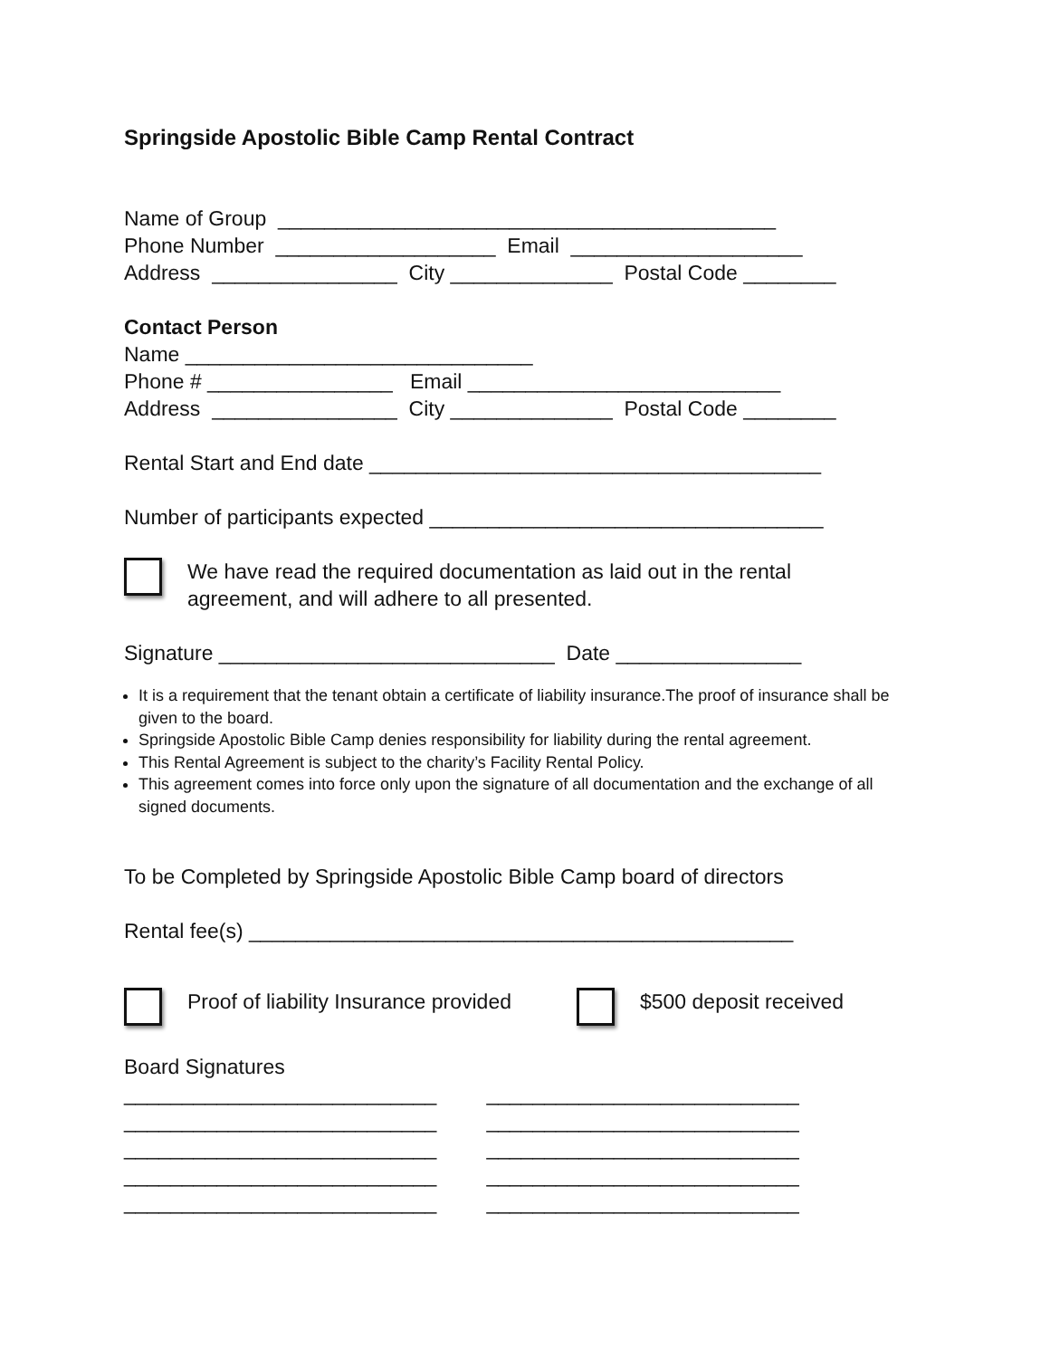Springside Apostolic Bible Camp Rental Contract
Name of Group ___________________________________________
Phone Number ___________________ Email ____________________
Address ________________ City ______________ Postal Code ________
Contact Person
Name ______________________________
Phone # ________________ Email ___________________________
Address ________________ City ______________ Postal Code ________
Rental Start and End date _______________________________________
Number of participants expected __________________________________
We have read the required documentation as laid out in the rental
agreement, and will adhere to all presented.
Signature _____________________________ Date ________________
It is a requirement that the tenant obtain a certificate of liability insurance.The proof of insurance shall be given to the board.
Springside Apostolic Bible Camp denies responsibility for liability during the rental agreement.
This Rental Agreement is subject to the charity’s Facility Rental Policy.
This agreement comes into force only upon the signature of all documentation and the exchange of all signed documents.
To be Completed by Springside Apostolic Bible Camp board of directors
Rental fee(s) _______________________________________________
Proof of liability Insurance provided
$500 deposit received
Board Signatures
___________________________
___________________________
___________________________
___________________________
___________________________
___________________________
___________________________
___________________________
___________________________
___________________________